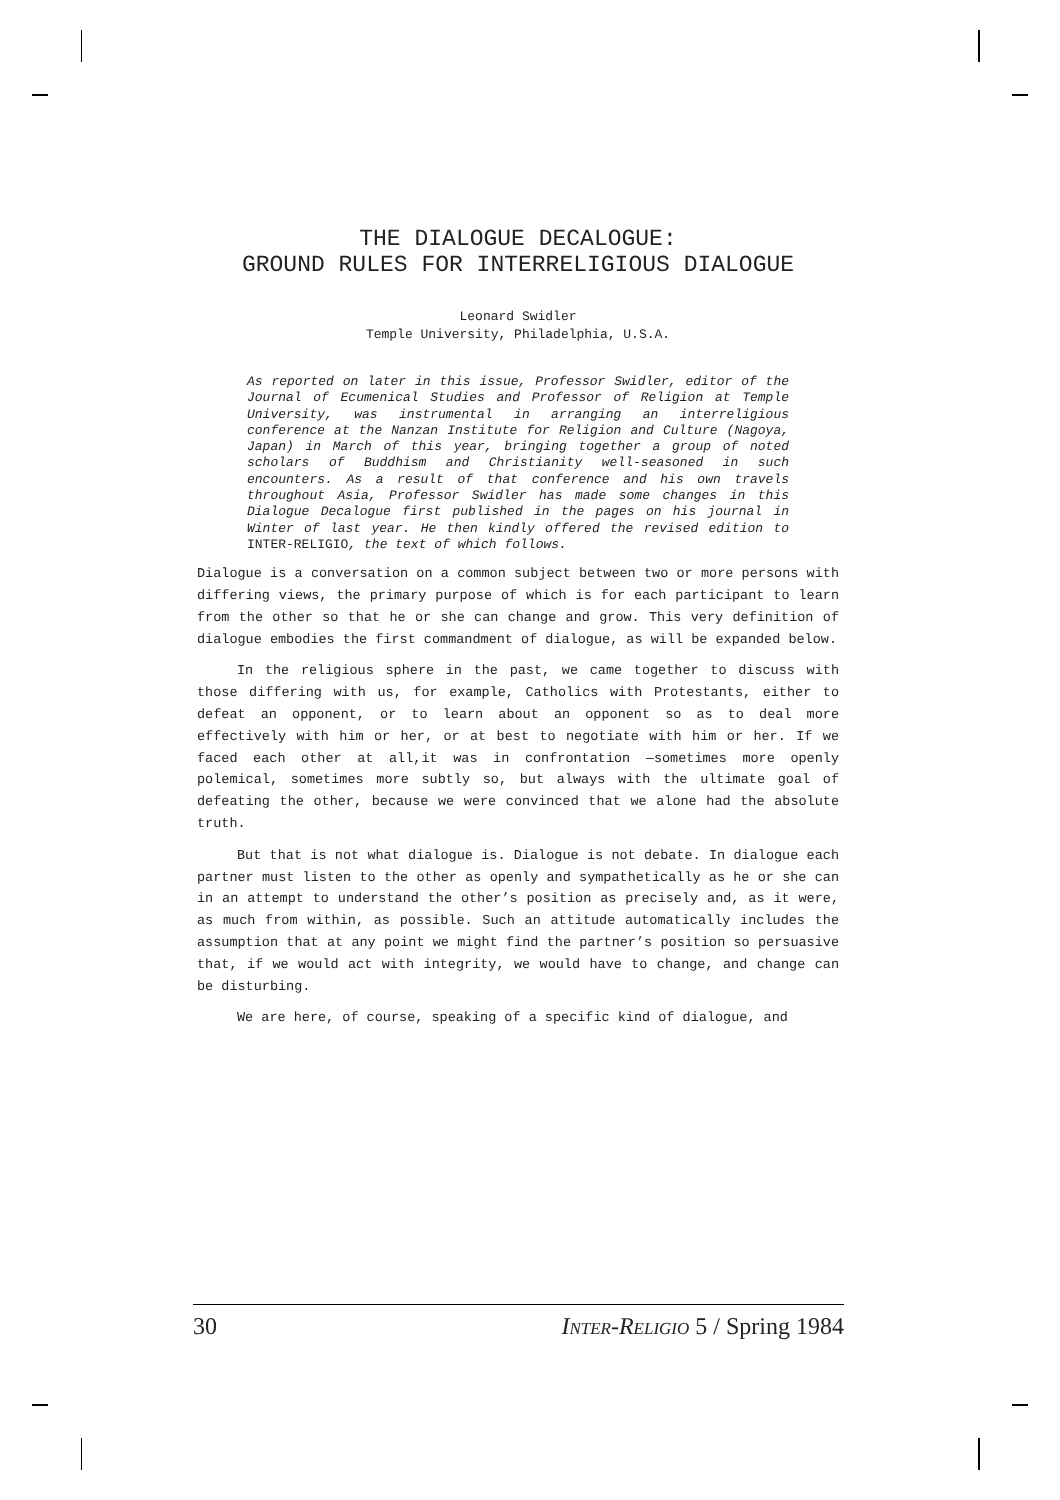THE DIALOGUE DECALOGUE:
GROUND RULES FOR INTERRELIGIOUS DIALOGUE
Leonard Swidler
Temple University, Philadelphia, U.S.A.
As reported on later in this issue, Professor Swidler, editor of the Journal of Ecumenical Studies and Professor of Religion at Temple University, was instrumental in arranging an interreligious conference at the Nanzan Institute for Religion and Culture (Nagoya, Japan) in March of this year, bringing together a group of noted scholars of Buddhism and Christianity well-seasoned in such encounters. As a result of that conference and his own travels throughout Asia, Professor Swidler has made some changes in this Dialogue Decalogue first published in the pages on his journal in Winter of last year. He then kindly offered the revised edition to INTER-RELIGIO, the text of which follows.
Dialogue is a conversation on a common subject between two or more persons with differing views, the primary purpose of which is for each participant to learn from the other so that he or she can change and grow. This very definition of dialogue embodies the first commandment of dialogue, as will be expanded below.
In the religious sphere in the past, we came together to discuss with those differing with us, for example, Catholics with Protestants, either to defeat an opponent, or to learn about an opponent so as to deal more effectively with him or her, or at best to negotiate with him or her. If we faced each other at all,it was in confrontation —sometimes more openly polemical, sometimes more subtly so, but always with the ultimate goal of defeating the other, because we were convinced that we alone had the absolute truth.
But that is not what dialogue is. Dialogue is not debate. In dialogue each partner must listen to the other as openly and sympathetically as he or she can in an attempt to understand the other’s position as precisely and, as it were, as much from within, as possible. Such an attitude automatically includes the assumption that at any point we might find the partner’s position so persuasive that, if we would act with integrity, we would have to change, and change can be disturbing.
We are here, of course, speaking of a specific kind of dialogue, and
30 INTER-RELIGIO 5 / Spring 1984